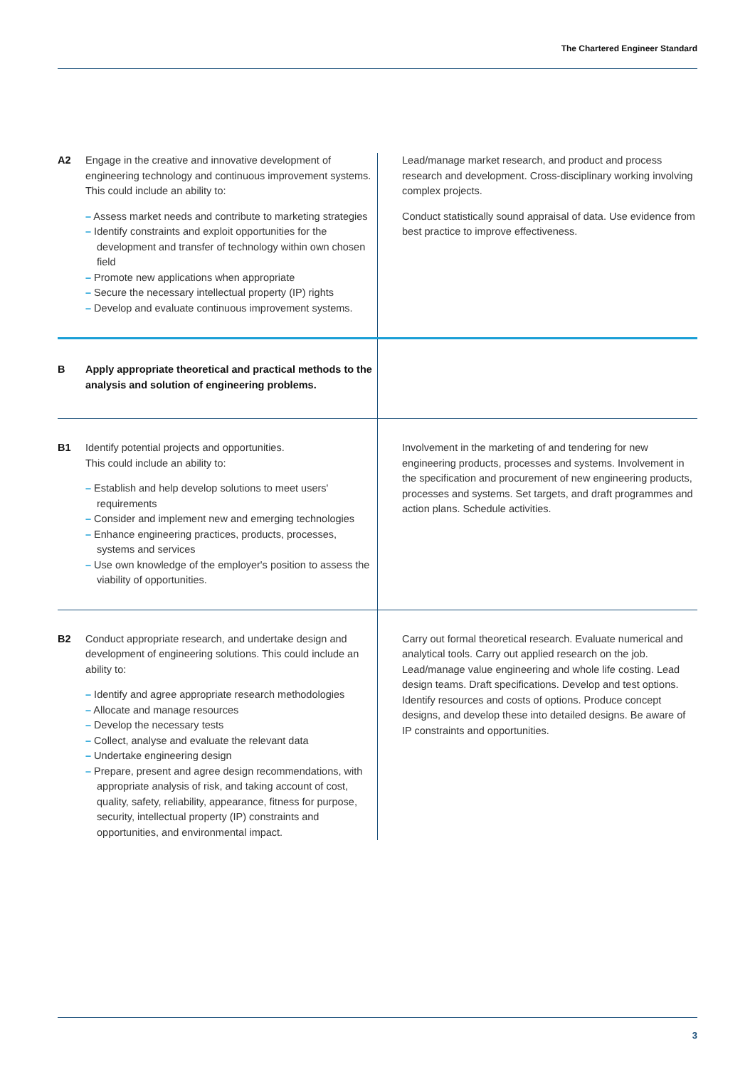The Chartered Engineer Standard
| A2 | Engage in the creative and innovative development of engineering technology and continuous improvement systems. This could include an ability to: – Assess market needs and contribute to marketing strategies – Identify constraints and exploit opportunities for the development and transfer of technology within own chosen field – Promote new applications when appropriate – Secure the necessary intellectual property (IP) rights – Develop and evaluate continuous improvement systems. | Lead/manage market research, and product and process research and development. Cross-disciplinary working involving complex projects. Conduct statistically sound appraisal of data. Use evidence from best practice to improve effectiveness. |
| B | Apply appropriate theoretical and practical methods to the analysis and solution of engineering problems. | |
| B1 | Identify potential projects and opportunities. This could include an ability to: – Establish and help develop solutions to meet users' requirements – Consider and implement new and emerging technologies – Enhance engineering practices, products, processes, systems and services – Use own knowledge of the employer's position to assess the viability of opportunities. | Involvement in the marketing of and tendering for new engineering products, processes and systems. Involvement in the specification and procurement of new engineering products, processes and systems. Set targets, and draft programmes and action plans. Schedule activities. |
| B2 | Conduct appropriate research, and undertake design and development of engineering solutions. This could include an ability to: – Identify and agree appropriate research methodologies – Allocate and manage resources – Develop the necessary tests – Collect, analyse and evaluate the relevant data – Undertake engineering design – Prepare, present and agree design recommendations, with appropriate analysis of risk, and taking account of cost, quality, safety, reliability, appearance, fitness for purpose, security, intellectual property (IP) constraints and opportunities, and environmental impact. | Carry out formal theoretical research. Evaluate numerical and analytical tools. Carry out applied research on the job. Lead/manage value engineering and whole life costing. Lead design teams. Draft specifications. Develop and test options. Identify resources and costs of options. Produce concept designs, and develop these into detailed designs. Be aware of IP constraints and opportunities. |
3